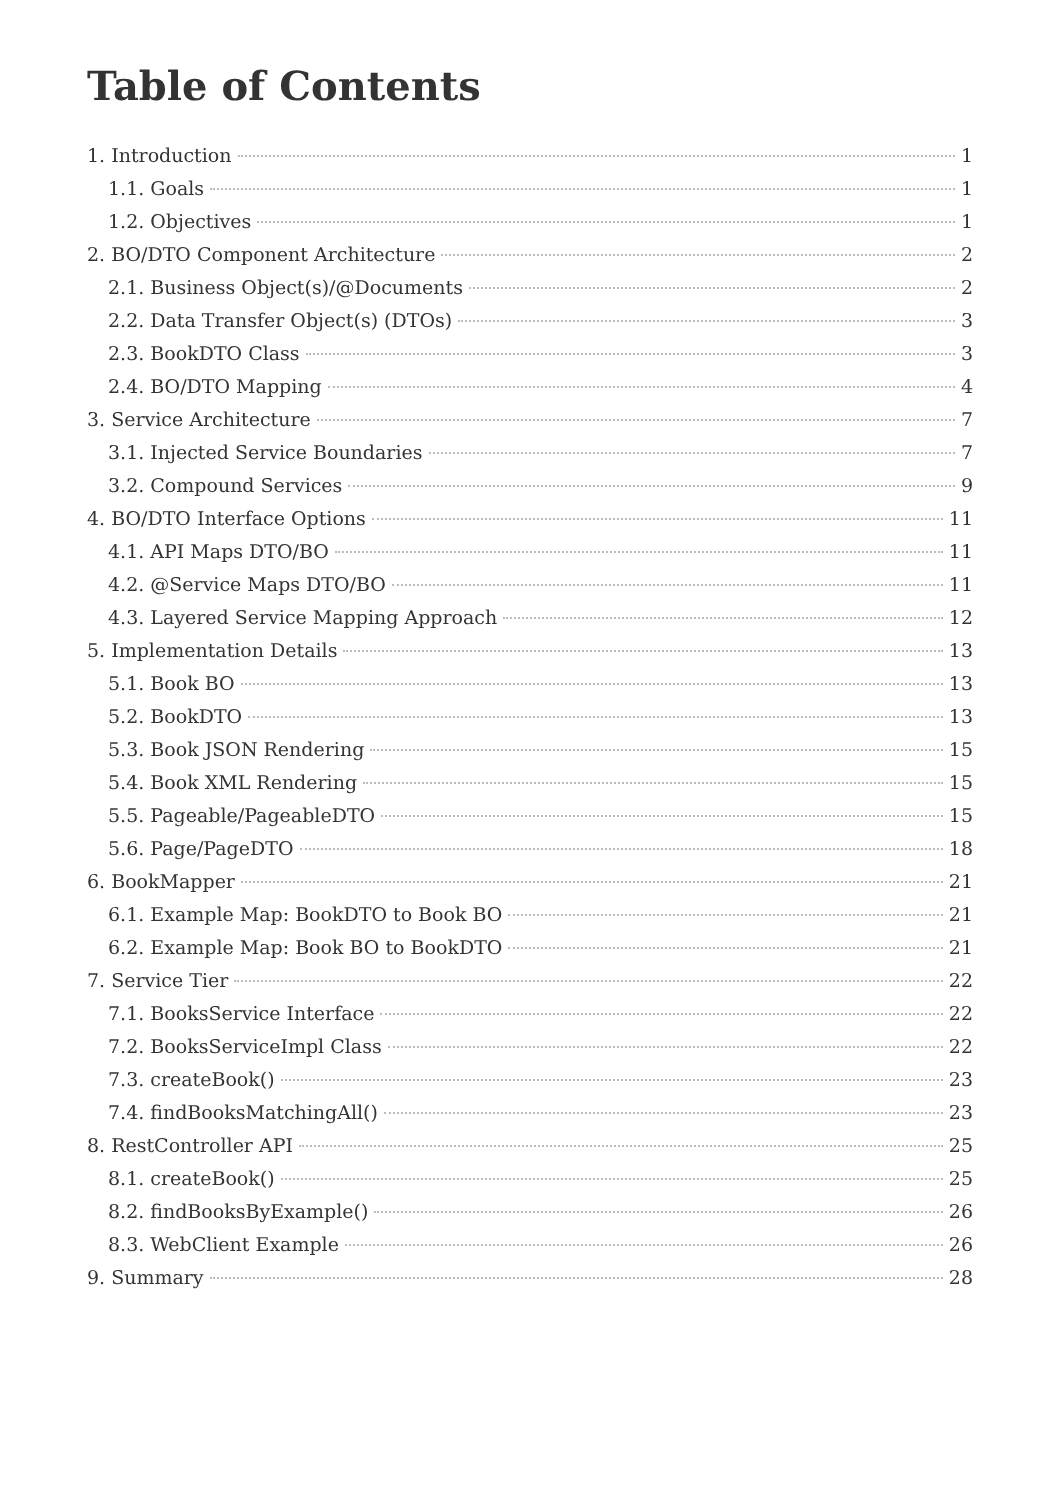Table of Contents
1. Introduction 1
1.1. Goals 1
1.2. Objectives 1
2. BO/DTO Component Architecture 2
2.1. Business Object(s)/@Documents 2
2.2. Data Transfer Object(s) (DTOs) 3
2.3. BookDTO Class 3
2.4. BO/DTO Mapping 4
3. Service Architecture 7
3.1. Injected Service Boundaries 7
3.2. Compound Services 9
4. BO/DTO Interface Options 11
4.1. API Maps DTO/BO 11
4.2. @Service Maps DTO/BO 11
4.3. Layered Service Mapping Approach 12
5. Implementation Details 13
5.1. Book BO 13
5.2. BookDTO 13
5.3. Book JSON Rendering 15
5.4. Book XML Rendering 15
5.5. Pageable/PageableDTO 15
5.6. Page/PageDTO 18
6. BookMapper 21
6.1. Example Map: BookDTO to Book BO 21
6.2. Example Map: Book BO to BookDTO 21
7. Service Tier 22
7.1. BooksService Interface 22
7.2. BooksServiceImpl Class 22
7.3. createBook() 23
7.4. findBooksMatchingAll() 23
8. RestController API 25
8.1. createBook() 25
8.2. findBooksByExample() 26
8.3. WebClient Example 26
9. Summary 28